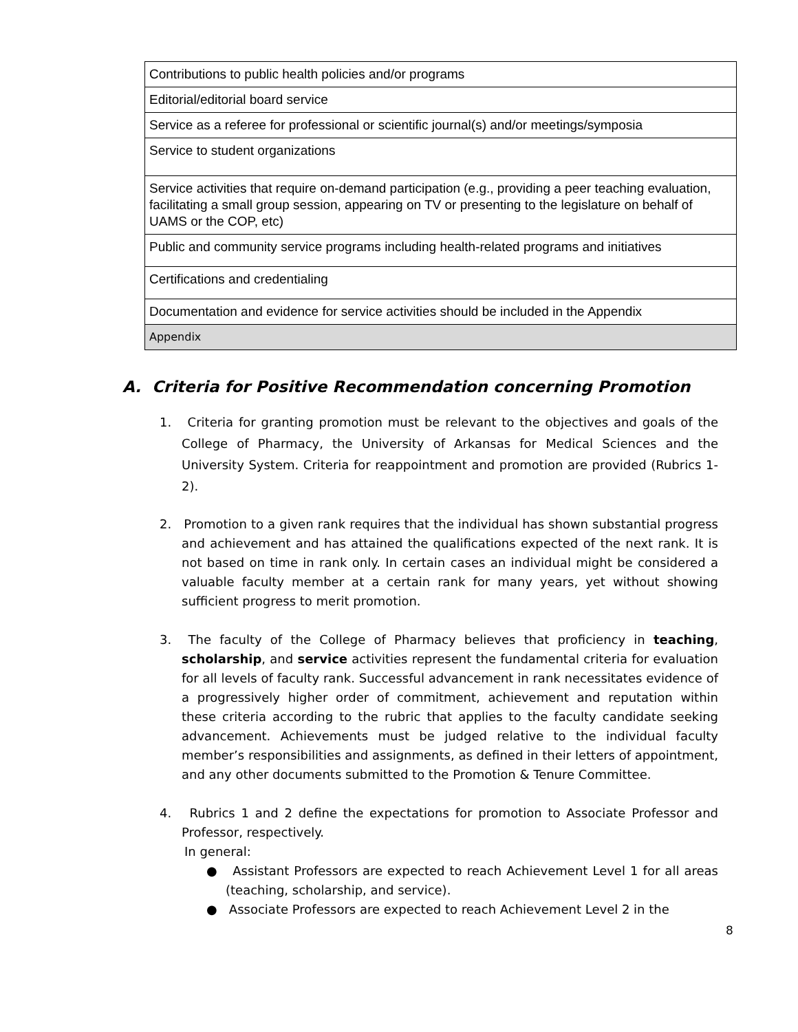| Contributions to public health policies and/or programs |
| Editorial/editorial board service |
| Service as a referee for professional or scientific journal(s) and/or meetings/symposia |
| Service to student organizations |
| Service activities that require on-demand participation (e.g., providing a peer teaching evaluation, facilitating a small group session, appearing on TV or presenting to the legislature on behalf of UAMS or the COP, etc) |
| Public and community service programs including health-related programs and initiatives |
| Certifications and credentialing |
| Documentation and evidence for service activities should be included in the Appendix |
| Appendix |
A. Criteria for Positive Recommendation concerning Promotion
1. Criteria for granting promotion must be relevant to the objectives and goals of the College of Pharmacy, the University of Arkansas for Medical Sciences and the University System. Criteria for reappointment and promotion are provided (Rubrics 1-2).
2. Promotion to a given rank requires that the individual has shown substantial progress and achievement and has attained the qualifications expected of the next rank. It is not based on time in rank only. In certain cases an individual might be considered a valuable faculty member at a certain rank for many years, yet without showing sufficient progress to merit promotion.
3. The faculty of the College of Pharmacy believes that proficiency in teaching, scholarship, and service activities represent the fundamental criteria for evaluation for all levels of faculty rank. Successful advancement in rank necessitates evidence of a progressively higher order of commitment, achievement and reputation within these criteria according to the rubric that applies to the faculty candidate seeking advancement. Achievements must be judged relative to the individual faculty member’s responsibilities and assignments, as defined in their letters of appointment, and any other documents submitted to the Promotion & Tenure Committee.
4. Rubrics 1 and 2 define the expectations for promotion to Associate Professor and Professor, respectively.
In general:
● Assistant Professors are expected to reach Achievement Level 1 for all areas (teaching, scholarship, and service).
● Associate Professors are expected to reach Achievement Level 2 in the
8